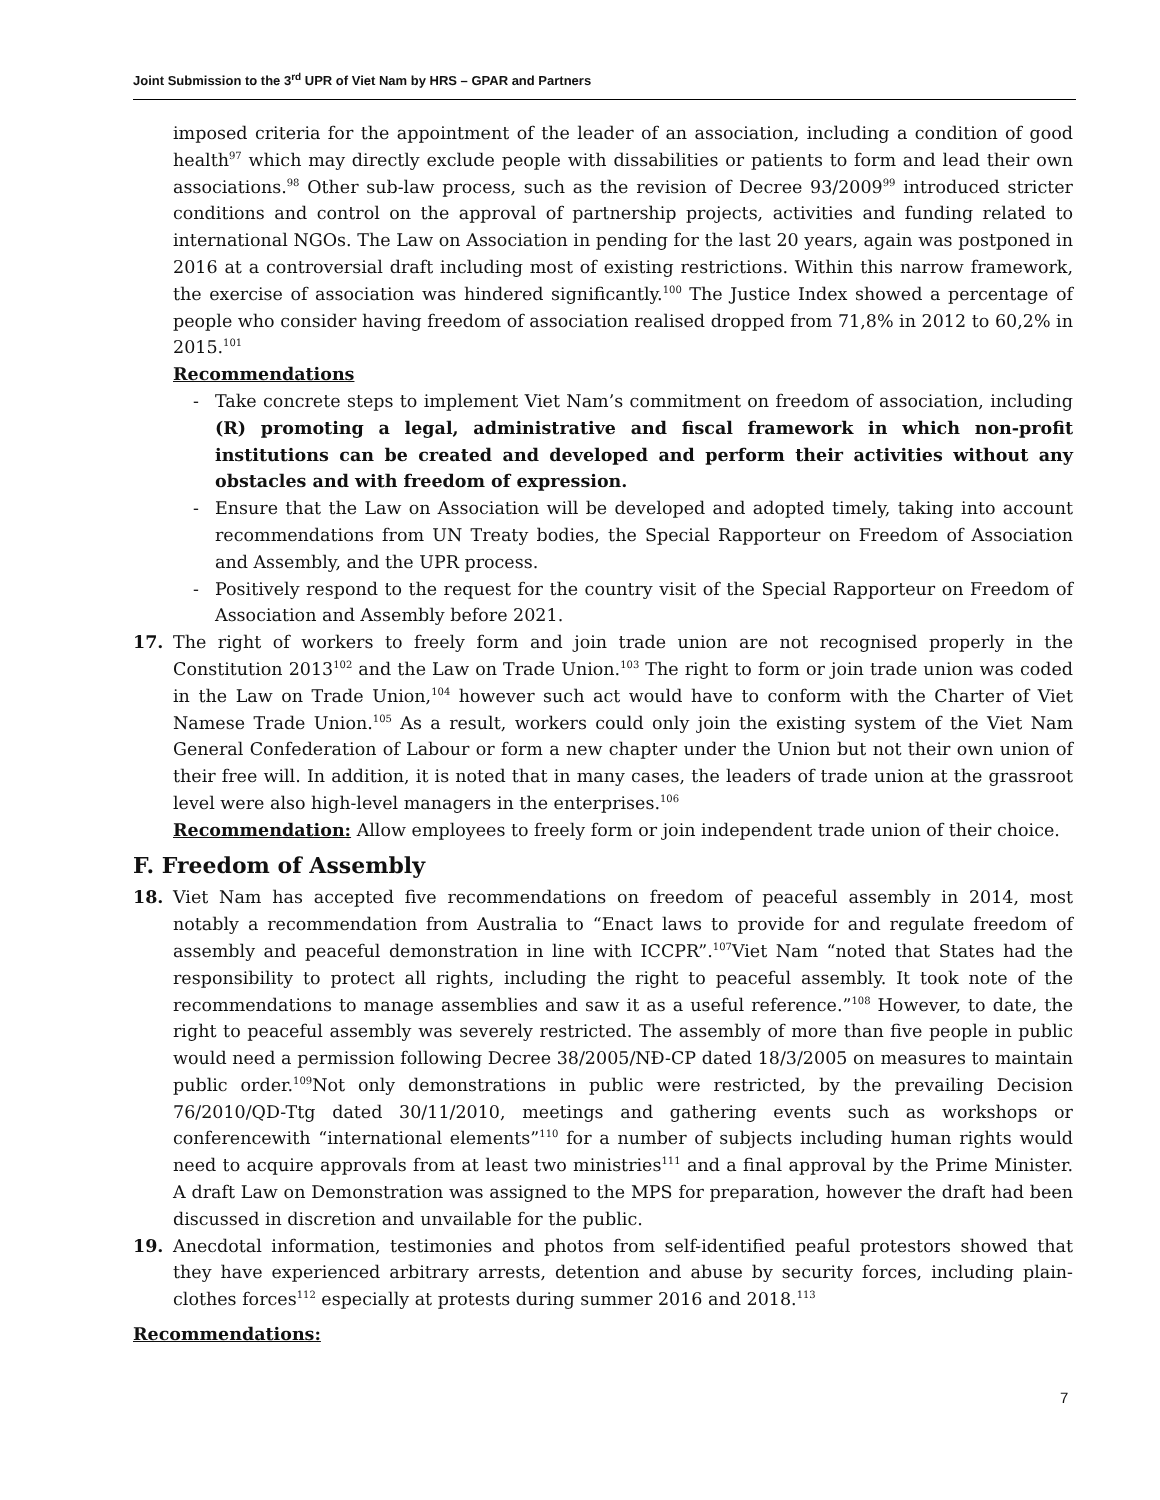Joint Submission to the 3<sup>rd</sup> UPR of Viet Nam by HRS – GPAR and Partners
imposed criteria for the appointment of the leader of an association, including a condition of good health<sup>97</sup> which may directly exclude people with dissabilities or patients to form and lead their own associations.<sup>98</sup> Other sub-law process, such as the revision of Decree 93/2009<sup>99</sup> introduced stricter conditions and control on the approval of partnership projects, activities and funding related to international NGOs. The Law on Association in pending for the last 20 years, again was postponed in 2016 at a controversial draft including most of existing restrictions. Within this narrow framework, the exercise of association was hindered significantly.<sup>100</sup> The Justice Index showed a percentage of people who consider having freedom of association realised dropped from 71,8% in 2012 to 60,2% in 2015.<sup>101</sup>
Recommendations
- Take concrete steps to implement Viet Nam’s commitment on freedom of association, including (R) promoting a legal, administrative and fiscal framework in which non-profit institutions can be created and developed and perform their activities without any obstacles and with freedom of expression.
- Ensure that the Law on Association will be developed and adopted timely, taking into account recommendations from UN Treaty bodies, the Special Rapporteur on Freedom of Association and Assembly, and the UPR process.
- Positively respond to the request for the country visit of the Special Rapporteur on Freedom of Association and Assembly before 2021.
17. The right of workers to freely form and join trade union are not recognised properly in the Constitution 2013<sup>102</sup> and the Law on Trade Union.<sup>103</sup> The right to form or join trade union was coded in the Law on Trade Union,<sup>104</sup> however such act would have to conform with the Charter of Viet Namese Trade Union.<sup>105</sup> As a result, workers could only join the existing system of the Viet Nam General Confederation of Labour or form a new chapter under the Union but not their own union of their free will. In addition, it is noted that in many cases, the leaders of trade union at the grassroot level were also high-level managers in the enterprises.<sup>106</sup>
Recommendation: Allow employees to freely form or join independent trade union of their choice.
F. Freedom of Assembly
18. Viet Nam has accepted five recommendations on freedom of peaceful assembly in 2014, most notably a recommendation from Australia to “Enact laws to provide for and regulate freedom of assembly and peaceful demonstration in line with ICCPR”.<sup>107</sup>Viet Nam “noted that States had the responsibility to protect all rights, including the right to peaceful assembly. It took note of the recommendations to manage assemblies and saw it as a useful reference.”<sup>108</sup> However, to date, the right to peaceful assembly was severely restricted. The assembly of more than five people in public would need a permission following Decree 38/2005/NĐ-CP dated 18/3/2005 on measures to maintain public order.<sup>109</sup>Not only demonstrations in public were restricted, by the prevailing Decision 76/2010/QD-Ttg dated 30/11/2010, meetings and gathering events such as workshops or conferencewith “international elements”<sup>110</sup> for a number of subjects including human rights would need to acquire approvals from at least two ministries<sup>111</sup> and a final approval by the Prime Minister. A draft Law on Demonstration was assigned to the MPS for preparation, however the draft had been discussed in discretion and unvailable for the public.
19. Anecdotal information, testimonies and photos from self-identified peaful protestors showed that they have experienced arbitrary arrests, detention and abuse by security forces, including plain-clothes forces<sup>112</sup> especially at protests during summer 2016 and 2018.<sup>113</sup>
Recommendations:
7